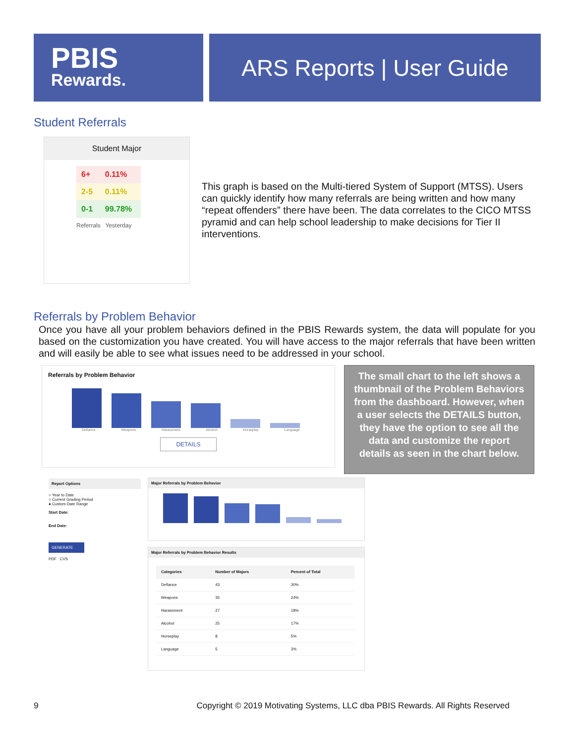PBIS
Rewards.
ARS Reports | User Guide
Student Referrals
Student Major
| 6+ | 0.11% |
| 2-5 | 0.11% |
| 0-1 | 99.78% |
Referrals Yesterday
This graph is based on the Multi-tiered System of Support (MTSS). Users can quickly identify how many referrals are being written and how many “repeat offenders” there have been. The data correlates to the CICO MTSS pyramid and can help school leadership to make decisions for Tier II interventions.
Referrals by Problem Behavior
Once you have all your problem behaviors defined in the PBIS Rewards system, the data will populate for you based on the customization you have created. You will have access to the major referrals that have been written and will easily be able to see what issues need to be addressed in your school.
Referrals by Problem Behavior
Defiance Weapons Harassment Alcohol Horseplay Language
DETAILS
The small chart to the left shows a thumbnail of the Problem Behaviors from the dashboard. However, when a user selects the DETAILS button, they have the option to see all the data and customize the report details as seen in the chart below.
Report Options
○ Year to Date
○ Current Grading Period
● Custom Date Range
Start Date:
End Date:
GENERATE
PDF CVS
Major Referrals by Problem Behavior
Major Referrals by Problem Behavior Results
| Categories | Number of Majors | Percent of Total |
| --- | --- | --- |
| Defiance | 43 | 30% |
| Weapons | 35 | 24% |
| Harassment | 27 | 18% |
| Alcohol | 25 | 17% |
| Horseplay | 8 | 5% |
| Language | 5 | 3% |
9 Copyright © 2019 Motivating Systems, LLC dba PBIS Rewards. All Rights Reserved